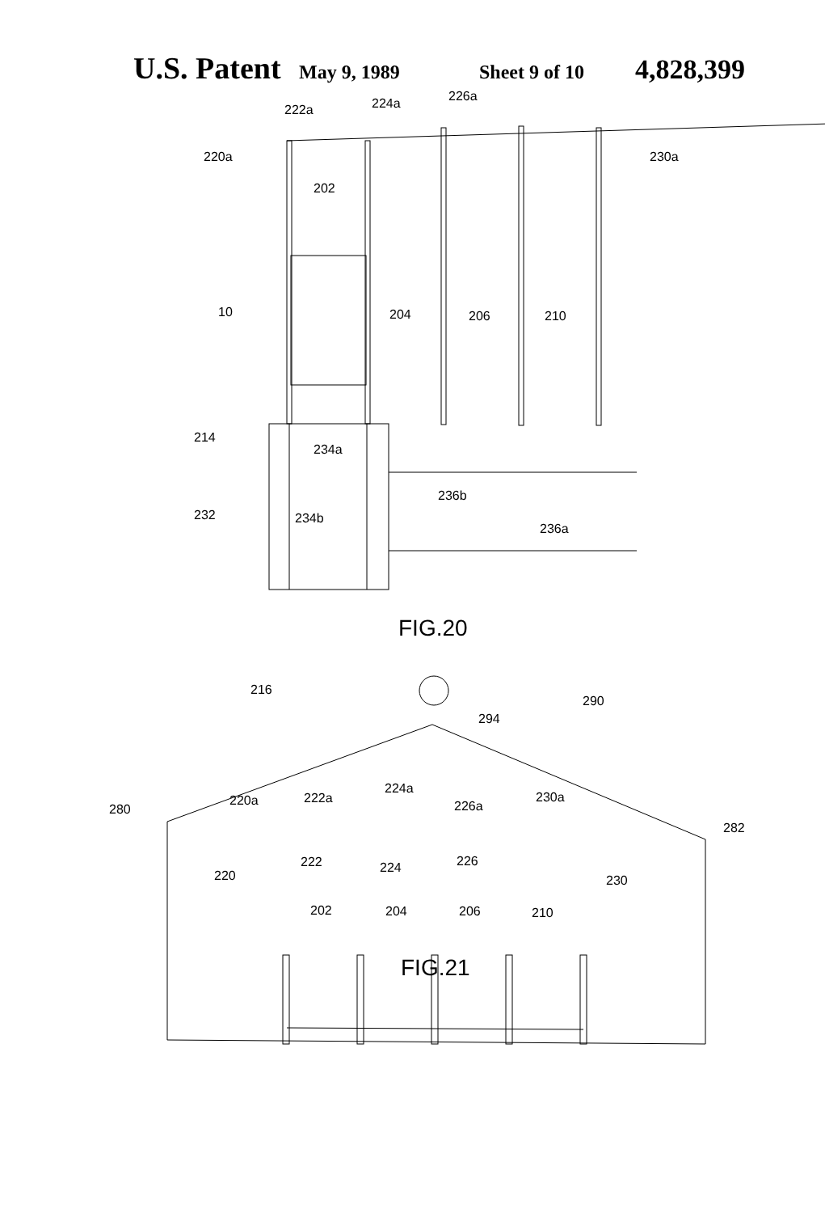U.S. Patent May 9, 1989 Sheet 9 of 10 4,828,399
222a
224a
226a
220a
230a
202
10
204
206
210
214
234a
236b
232
234b
236a
FIG.20
216
290
294
280
282
220a
222a
224a
226a
230a
222
224
226
220
230
202
204
206
210
FIG.21